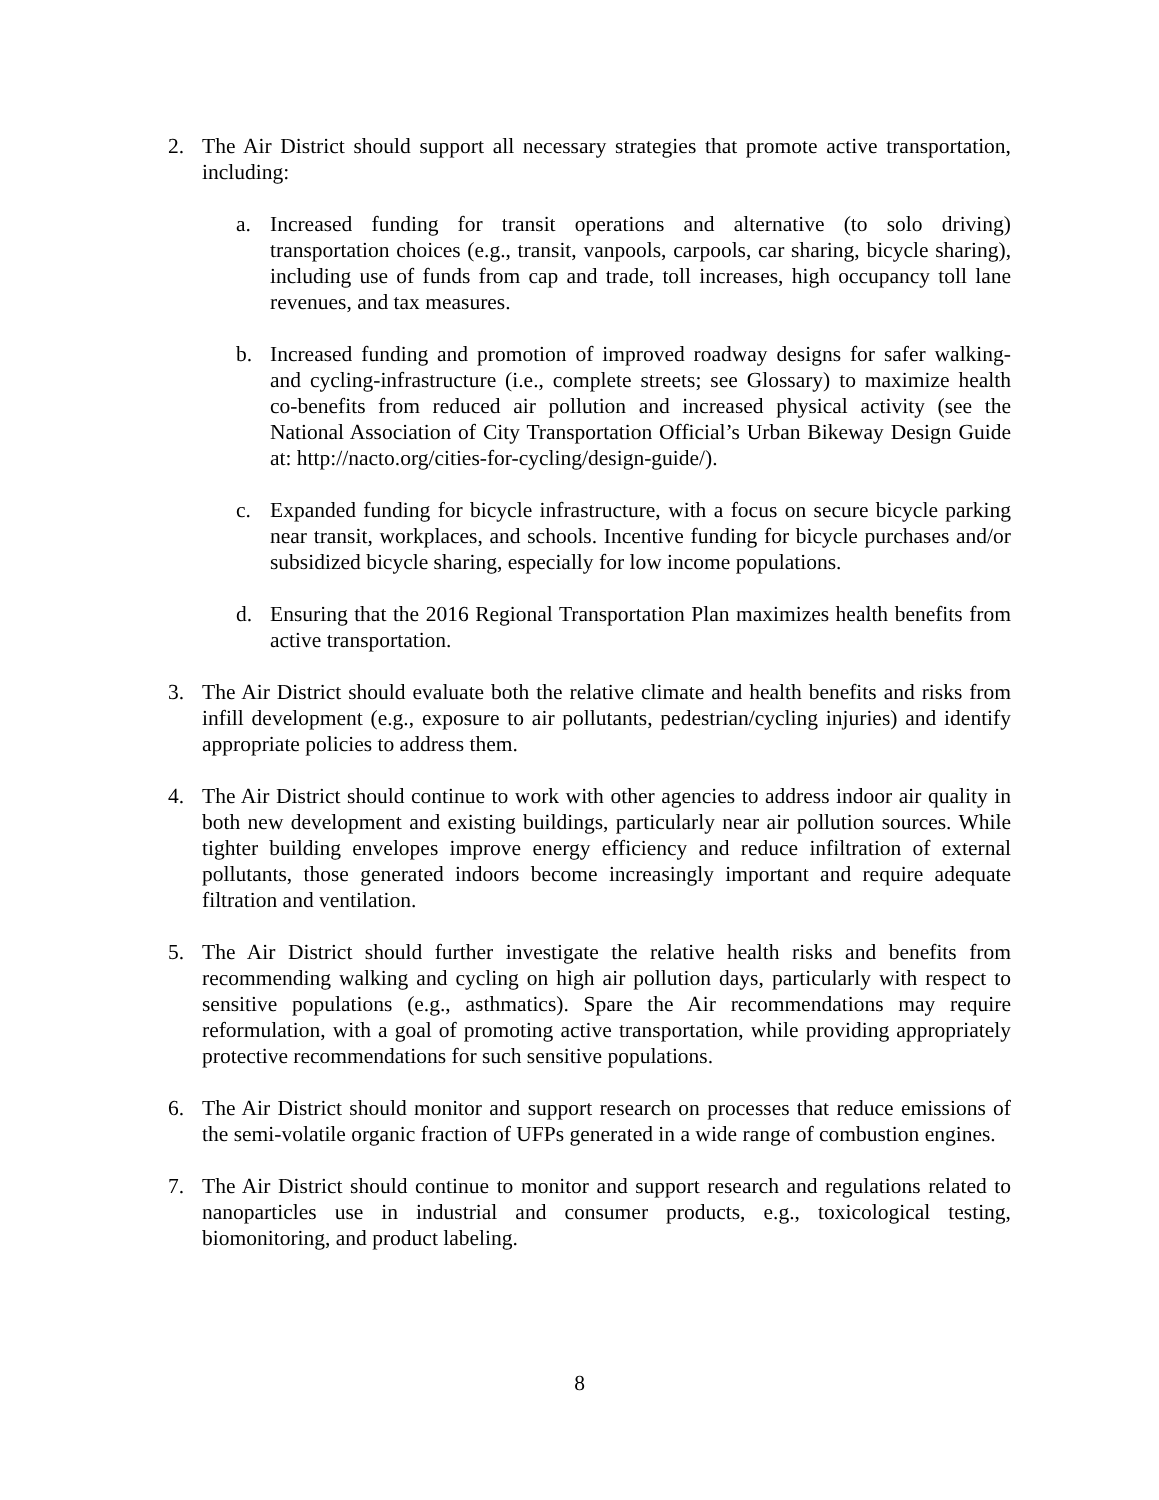2. The Air District should support all necessary strategies that promote active transportation, including:
a. Increased funding for transit operations and alternative (to solo driving) transportation choices (e.g., transit, vanpools, carpools, car sharing, bicycle sharing), including use of funds from cap and trade, toll increases, high occupancy toll lane revenues, and tax measures.
b. Increased funding and promotion of improved roadway designs for safer walking- and cycling-infrastructure (i.e., complete streets; see Glossary) to maximize health co-benefits from reduced air pollution and increased physical activity (see the National Association of City Transportation Official’s Urban Bikeway Design Guide at: http://nacto.org/cities-for-cycling/design-guide/).
c. Expanded funding for bicycle infrastructure, with a focus on secure bicycle parking near transit, workplaces, and schools. Incentive funding for bicycle purchases and/or subsidized bicycle sharing, especially for low income populations.
d. Ensuring that the 2016 Regional Transportation Plan maximizes health benefits from active transportation.
3. The Air District should evaluate both the relative climate and health benefits and risks from infill development (e.g., exposure to air pollutants, pedestrian/cycling injuries) and identify appropriate policies to address them.
4. The Air District should continue to work with other agencies to address indoor air quality in both new development and existing buildings, particularly near air pollution sources. While tighter building envelopes improve energy efficiency and reduce infiltration of external pollutants, those generated indoors become increasingly important and require adequate filtration and ventilation.
5. The Air District should further investigate the relative health risks and benefits from recommending walking and cycling on high air pollution days, particularly with respect to sensitive populations (e.g., asthmatics). Spare the Air recommendations may require reformulation, with a goal of promoting active transportation, while providing appropriately protective recommendations for such sensitive populations.
6. The Air District should monitor and support research on processes that reduce emissions of the semi-volatile organic fraction of UFPs generated in a wide range of combustion engines.
7. The Air District should continue to monitor and support research and regulations related to nanoparticles use in industrial and consumer products, e.g., toxicological testing, biomonitoring, and product labeling.
8